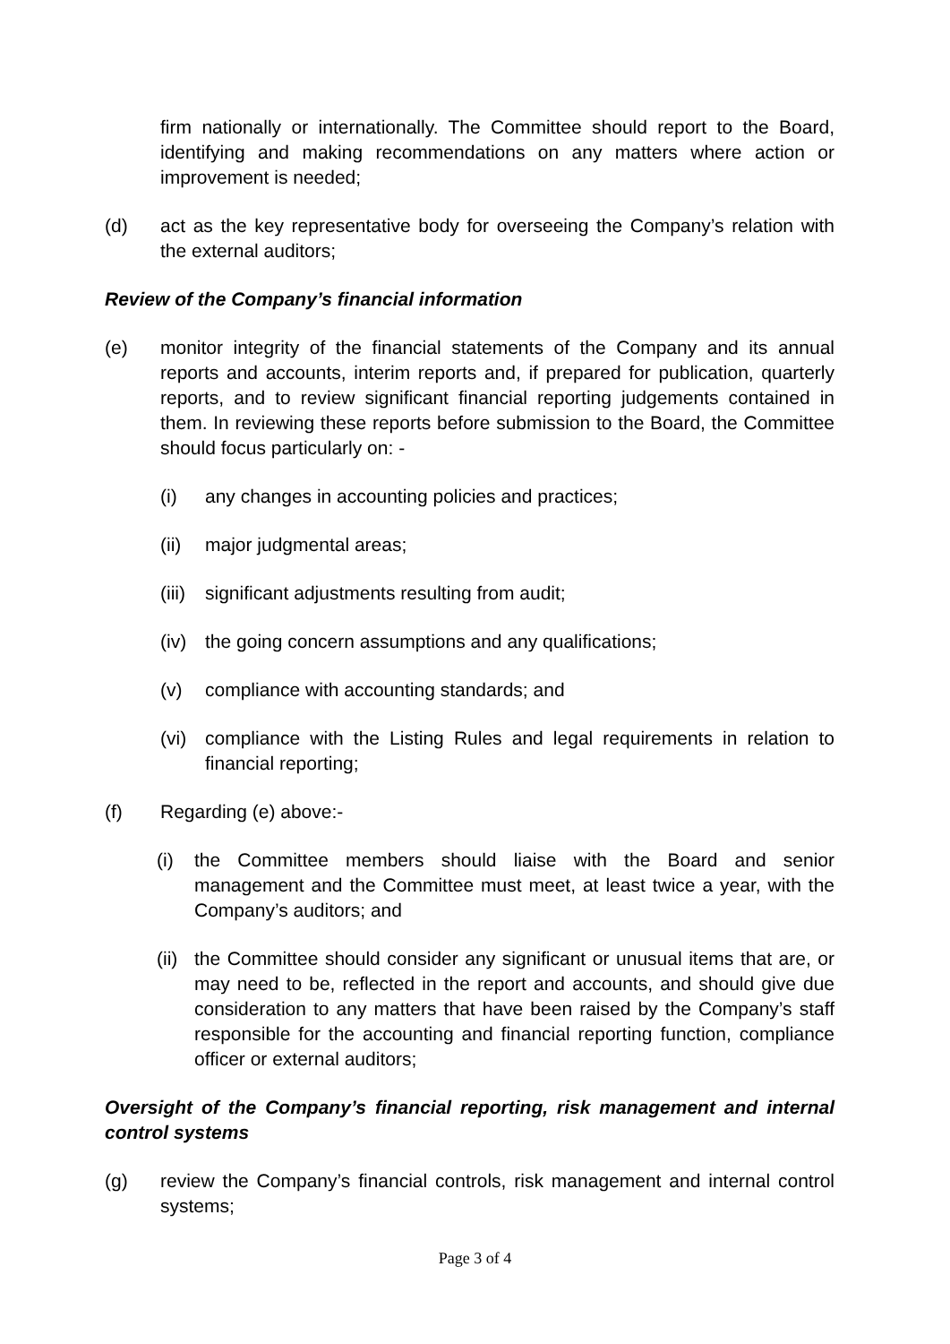firm nationally or internationally. The Committee should report to the Board, identifying and making recommendations on any matters where action or improvement is needed;
(d) act as the key representative body for overseeing the Company’s relation with the external auditors;
Review of the Company’s financial information
(e) monitor integrity of the financial statements of the Company and its annual reports and accounts, interim reports and, if prepared for publication, quarterly reports, and to review significant financial reporting judgements contained in them. In reviewing these reports before submission to the Board, the Committee should focus particularly on: -
(i) any changes in accounting policies and practices;
(ii)
major judgmental areas;
(iii)
significant adjustments resulting from audit;
(iv)
the going concern assumptions and any qualifications;
(v) compliance with accounting standards; and
(vi)
compliance with the Listing Rules and legal requirements in relation to financial reporting;
(f) Regarding (e) above:-
(i) the Committee members should liaise with the Board and senior management and the Committee must meet, at least twice a year, with the Company’s auditors; and
(ii)
the Committee should consider any significant or unusual items that are, or may need to be, reflected in the report and accounts, and should give due consideration to any matters that have been raised by the Company’s staff responsible for the accounting and financial reporting function, compliance officer or external auditors;
Oversight of the Company’s financial reporting, risk management and internal control systems
(g) review the Company’s financial controls, risk management and internal control systems;
Page 3 of 4